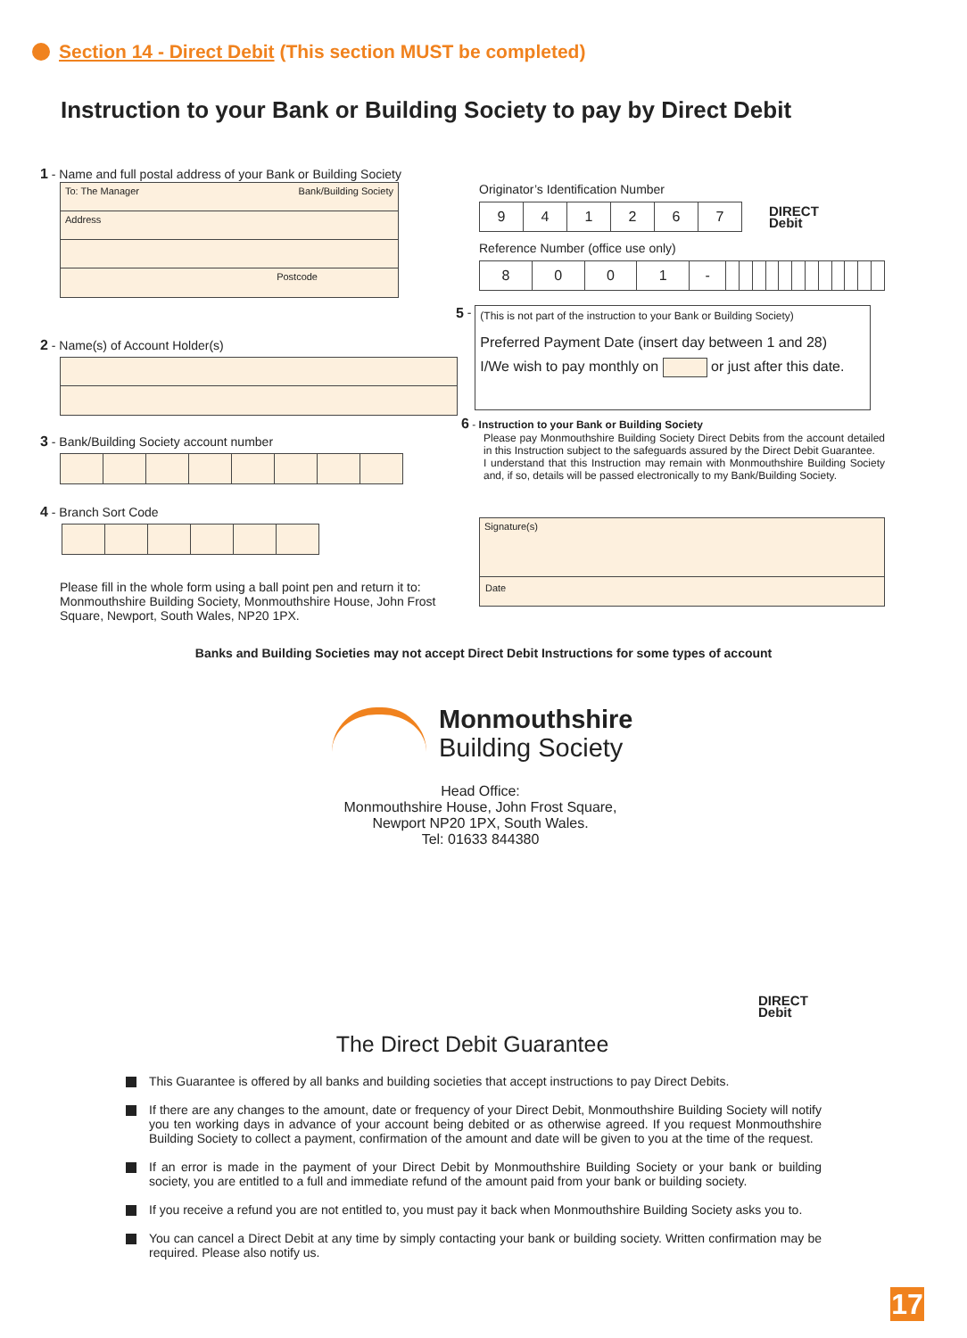Section 14 - Direct Debit (This section MUST be completed)
Instruction to your Bank or Building Society to pay by Direct Debit
1 - Name and full postal address of your Bank or Building Society
To: The Manager Bank/Building Society
Address
Postcode
2 - Name(s) of Account Holder(s)
3 - Bank/Building Society account number
4 - Branch Sort Code
Please fill in the whole form using a ball point pen and return it to: Monmouthshire Building Society, Monmouthshire House, John Frost Square, Newport, South Wales, NP20 1PX.
Originator’s Identification Number
| 9 | 4 | 1 | 2 | 6 | 7 |
DIRECT
Debit
Reference Number (office use only)
| 8 | 0 | 0 | 1 | - | | | | | | | | | | | | |
5 -
(This is not part of the instruction to your Bank or Building Society)
Preferred Payment Date (insert day between 1 and 28)
I/We wish to pay monthly on or just after this date.
6 - Instruction to your Bank or Building Society
Please pay Monmouthshire Building Society Direct Debits from the account detailed in this Instruction subject to the safeguards assured by the Direct Debit Guarantee.
I understand that this Instruction may remain with Monmouthshire Building Society and, if so, details will be passed electronically to my Bank/Building Society.
Signature(s)
Date
Banks and Building Societies may not accept Direct Debit Instructions for some types of account
Monmouthshire
Building Society
Head Office:
Monmouthshire House, John Frost Square,
Newport NP20 1PX, South Wales.
Tel: 01633 844380
DIRECT
Debit
The Direct Debit Guarantee
This Guarantee is offered by all banks and building societies that accept instructions to pay Direct Debits.
If there are any changes to the amount, date or frequency of your Direct Debit, Monmouthshire Building Society will notify you ten working days in advance of your account being debited or as otherwise agreed. If you request Monmouthshire Building Society to collect a payment, confirmation of the amount and date will be given to you at the time of the request.
If an error is made in the payment of your Direct Debit by Monmouthshire Building Society or your bank or building society, you are entitled to a full and immediate refund of the amount paid from your bank or building society.
If you receive a refund you are not entitled to, you must pay it back when Monmouthshire Building Society asks you to.
You can cancel a Direct Debit at any time by simply contacting your bank or building society. Written confirmation may be required. Please also notify us.
17